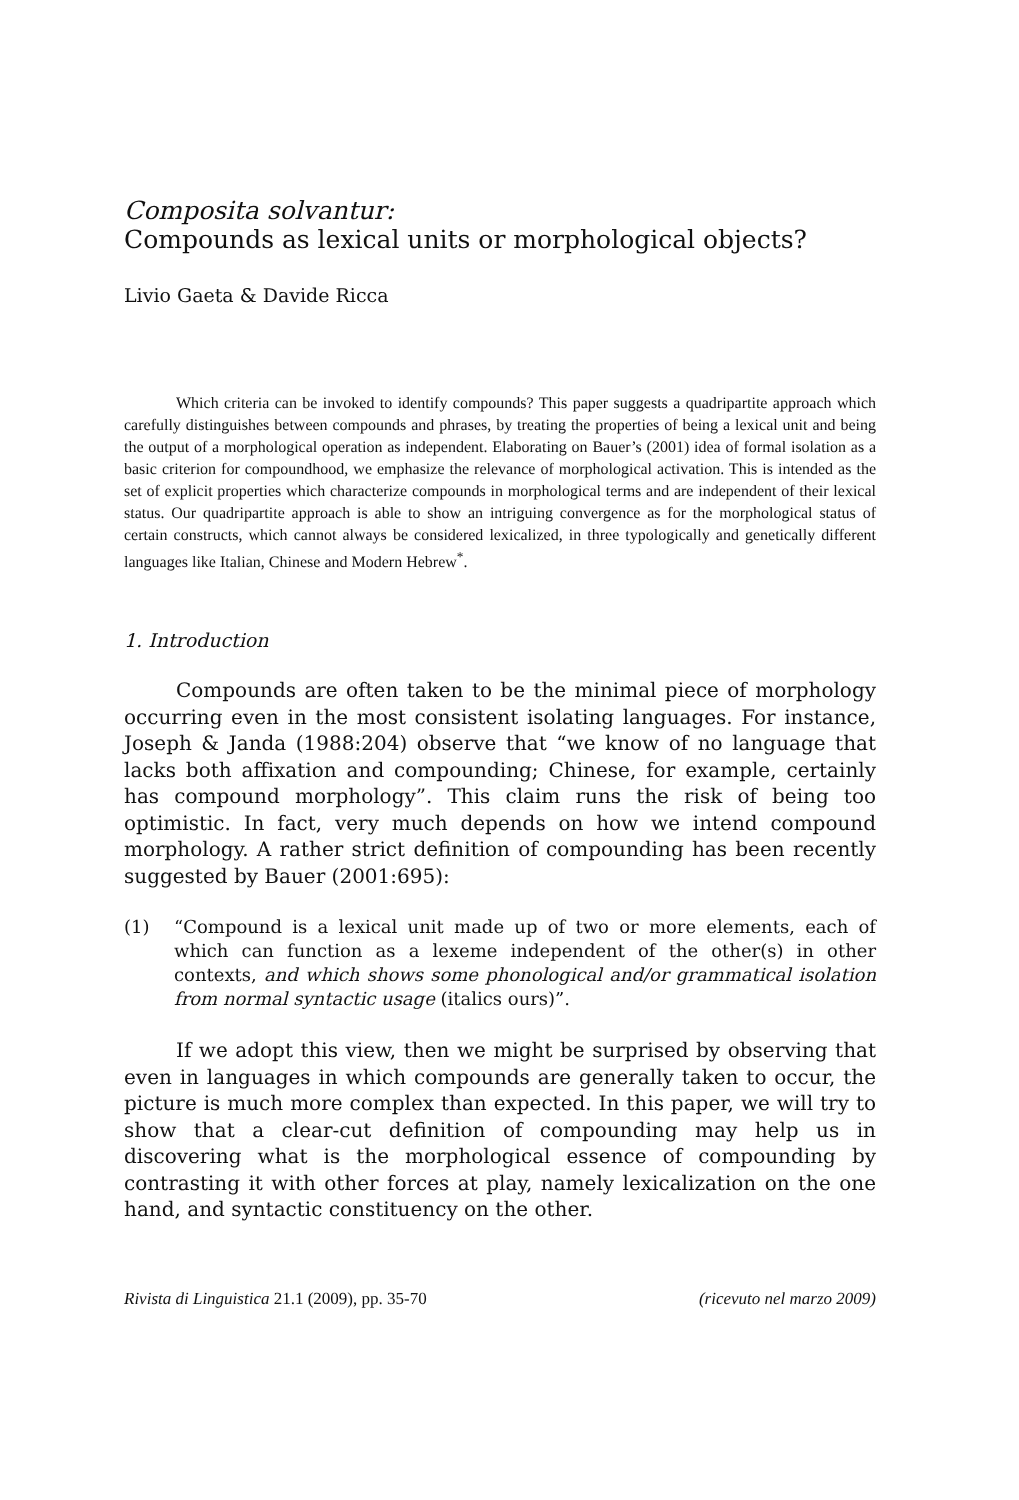Composita solvantur:
Compounds as lexical units or morphological objects?
Livio Gaeta & Davide Ricca
Which criteria can be invoked to identify compounds? This paper suggests a quadripartite approach which carefully distinguishes between compounds and phrases, by treating the properties of being a lexical unit and being the output of a morphological operation as independent. Elaborating on Bauer’s (2001) idea of formal isolation as a basic criterion for compoundhood, we emphasize the relevance of morphological activation. This is intended as the set of explicit properties which characterize compounds in morphological terms and are independent of their lexical status. Our quadripartite approach is able to show an intriguing convergence as for the morphological status of certain constructs, which cannot always be considered lexicalized, in three typologically and genetically different languages like Italian, Chinese and Modern Hebrew<sup>*</sup>.
1. Introduction
Compounds are often taken to be the minimal piece of morphology occurring even in the most consistent isolating languages. For instance, Joseph & Janda (1988:204) observe that “we know of no language that lacks both affixation and compounding; Chinese, for example, certainly has compound morphology”. This claim runs the risk of being too optimistic. In fact, very much depends on how we intend compound morphology. A rather strict definition of compounding has been recently suggested by Bauer (2001:695):
(1) “Compound is a lexical unit made up of two or more elements, each of which can function as a lexeme independent of the other(s) in other contexts, and which shows some phonological and/or grammatical isolation from normal syntactic usage (italics ours)”.
If we adopt this view, then we might be surprised by observing that even in languages in which compounds are generally taken to occur, the picture is much more complex than expected. In this paper, we will try to show that a clear-cut definition of compounding may help us in discovering what is the morphological essence of compounding by contrasting it with other forces at play, namely lexicalization on the one hand, and syntactic constituency on the other.
Rivista di Linguistica 21.1 (2009), pp. 35-70 (ricevuto nel marzo 2009)